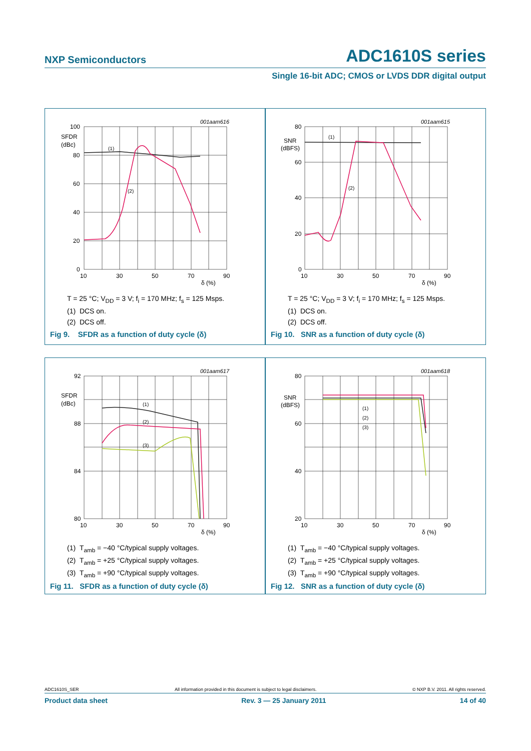NXP Semiconductors ADC1610S series
Single 16-bit ADC; CMOS or LVDS DDR digital output
001aam616
100
SFDR
(dBc)
80
60
40
20
0
10
30
50
70
90
δ (%)
(1)
(2)
T = 25 °C; V<sub>DD</sub> = 3 V; f<sub>i</sub> = 170 MHz; f<sub>s</sub> = 125 Msps.
(1) DCS on.
(2) DCS off.
Fig 9. SFDR as a function of duty cycle (δ)
001aam615
80
SNR
(dBFS)
60
40
20
0
10
30
50
70
90
δ (%)
(1)
(2)
T = 25 °C; V<sub>DD</sub> = 3 V; f<sub>i</sub> = 170 MHz; f<sub>s</sub> = 125 Msps.
(1) DCS on.
(2) DCS off.
Fig 10. SNR as a function of duty cycle (δ)
001aam617
92
SFDR
(dBc)
88
84
80
10
30
50
70
90
δ (%)
(1)
(2)
(3)
(1) T<sub>amb</sub> = −40 °C/typical supply voltages.
(2) T<sub>amb</sub> = +25 °C/typical supply voltages.
(3) T<sub>amb</sub> = +90 °C/typical supply voltages.
Fig 11. SFDR as a function of duty cycle (δ)
001aam618
80
SNR
(dBFS)
60
40
20
10
30
50
70
90
δ (%)
(1)
(2)
(3)
(1) T<sub>amb</sub> = −40 °C/typical supply voltages.
(2) T<sub>amb</sub> = +25 °C/typical supply voltages.
(3) T<sub>amb</sub> = +90 °C/typical supply voltages.
Fig 12. SNR as a function of duty cycle (δ)
ADC1610S_SER All information provided in this document is subject to legal disclaimers. © NXP B.V. 2011. All rights reserved.
Product data sheet Rev. 3 — 25 January 2011 14 of 40